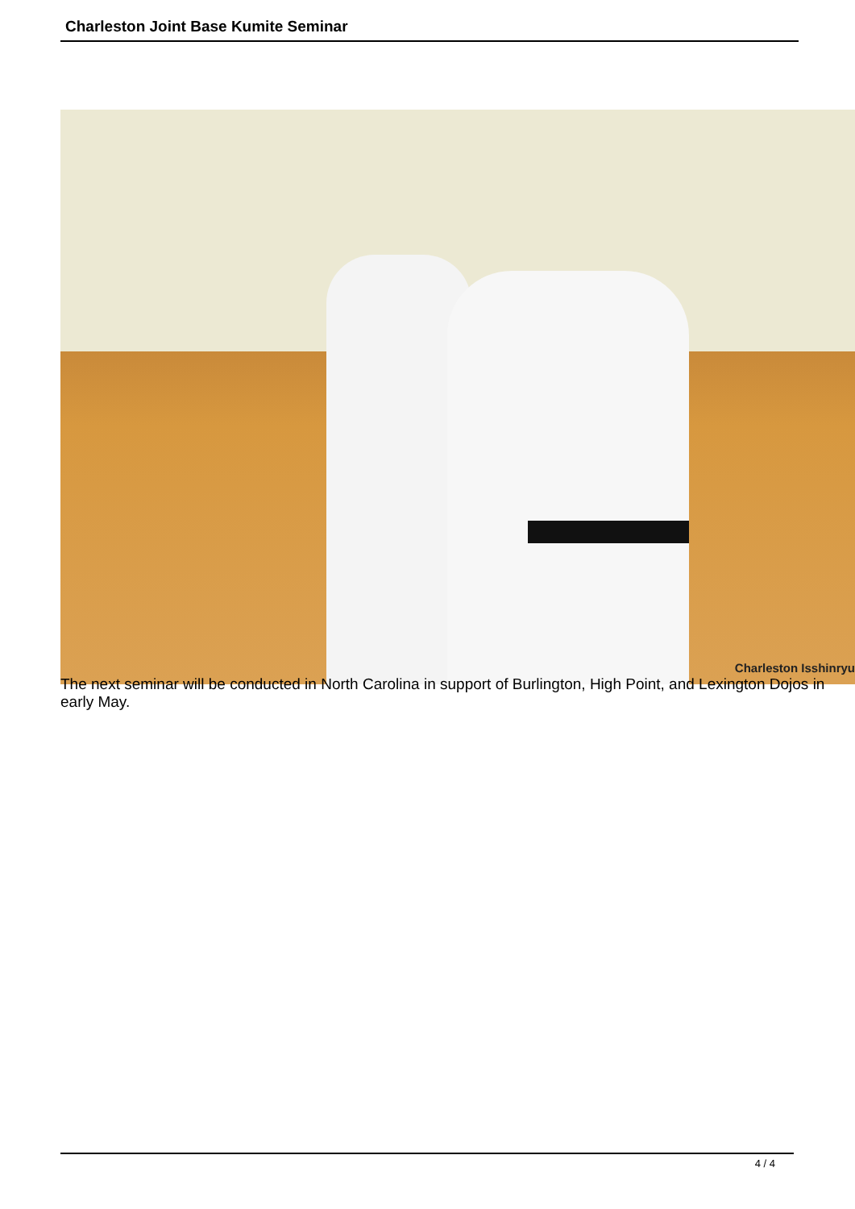Charleston Joint Base Kumite Seminar
Charleston Isshinryu
The next seminar will be conducted in North Carolina in support of Burlington, High Point, and Lexington Dojos in early May.
4 / 4